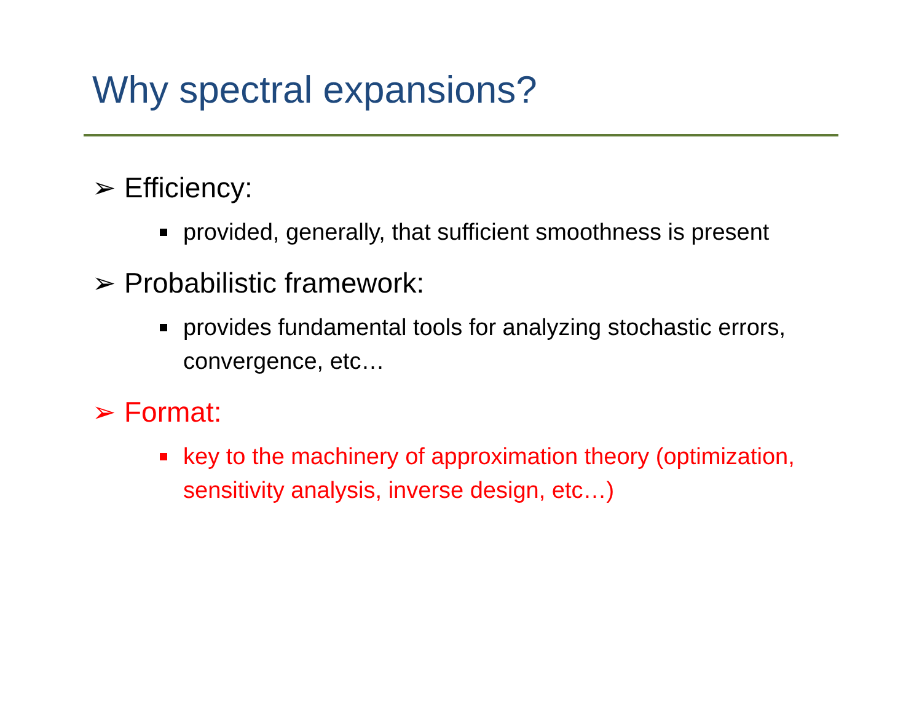Why spectral expansions?
➢ Efficiency:
provided, generally, that sufficient smoothness is present
➢ Probabilistic framework:
provides fundamental tools for analyzing stochastic errors, convergence, etc…
➢ Format:
key to the machinery of approximation theory (optimization, sensitivity analysis, inverse design, etc…)